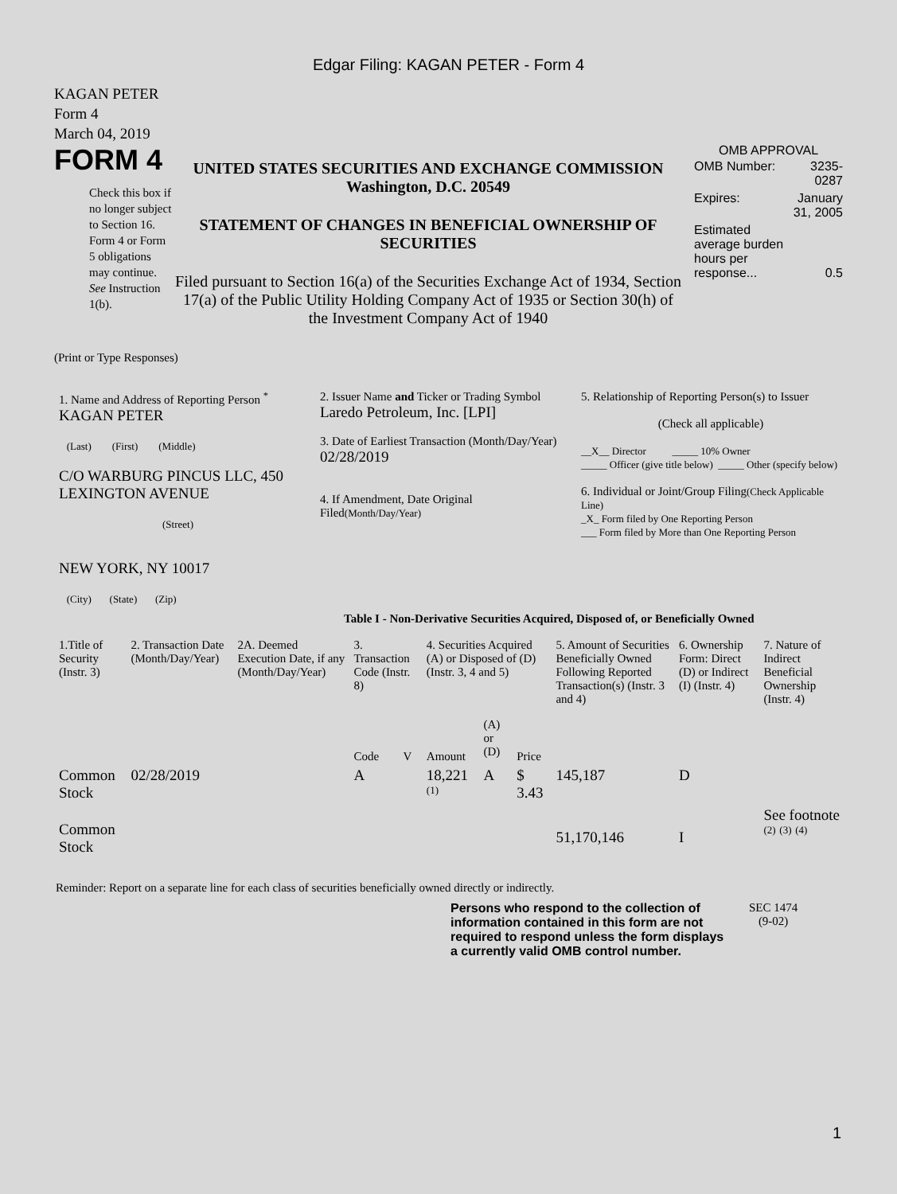Edgar Filing: KAGAN PETER - Form 4
KAGAN PETER
Form 4
March 04, 2019
FORM 4
Check this box if no longer subject to Section 16. Form 4 or Form 5 obligations may continue. See Instruction 1(b).
UNITED STATES SECURITIES AND EXCHANGE COMMISSION
Washington, D.C. 20549
STATEMENT OF CHANGES IN BENEFICIAL OWNERSHIP OF SECURITIES
Filed pursuant to Section 16(a) of the Securities Exchange Act of 1934, Section 17(a) of the Public Utility Holding Company Act of 1935 or Section 30(h) of the Investment Company Act of 1940
OMB APPROVAL
| OMB Number: | 3235-0287 |
| Expires: | January 31, 2005 |
| Estimated average burden hours per response... | 0.5 |
(Print or Type Responses)
| 1. Name and Address of Reporting Person <sup>*</sup> KAGAN PETER (Last) (First) (Middle) C/O WARBURG PINCUS LLC, 450 LEXINGTON AVENUE (Street) NEW YORK, NY 10017 (City) (State) (Zip) | 2. Issuer Name and Ticker or Trading Symbol Laredo Petroleum, Inc. [LPI] 3. Date of Earliest Transaction (Month/Day/Year) 02/28/2019 4. If Amendment, Date Original Filed (Month/Day/Year) | 5. Relationship of Reporting Person(s) to Issuer (Check all applicable) __X__ Director _____ 10% Owner _____ Officer (give title below) _____ Other (specify below) 6. Individual or Joint/Group Filing (Check Applicable Line) _X_ Form filed by One Reporting Person ___ Form filed by More than One Reporting Person |
Table I - Non-Derivative Securities Acquired, Disposed of, or Beneficially Owned
| 1.Title of Security (Instr. 3) | 2. Transaction Date (Month/Day/Year) | 2A. Deemed Execution Date, if any (Month/Day/Year) | 3. Transaction Code (Instr. 8) | | 4. Securities Acquired (A) or Disposed of (D) (Instr. 3, 4 and 5) | | | 5. Amount of Securities Beneficially Owned Following Reported Transaction(s) (Instr. 3 and 4) | 6. Ownership Form: Direct (D) or Indirect (I) (Instr. 4) | 7. Nature of Indirect Beneficial Ownership (Instr. 4) |
| --- | --- | --- | --- | --- | --- | --- | --- | --- | --- | --- |
| | | | Code | V | Amount | (A) or (D) | Price | | | |
| Common Stock | 02/28/2019 | | A | | 18,221 <sup>(1)</sup> | A | $ 3.43 | 145,187 | D | |
| Common Stock | | | | | | | | 51,170,146 | I | See footnote <sup>(2)</sup> <sup>(3)</sup> <sup>(4)</sup> |
Reminder: Report on a separate line for each class of securities beneficially owned directly or indirectly.
Persons who respond to the collection of information contained in this form are not required to respond unless the form displays a currently valid OMB control number.
SEC 1474
(9-02)
1